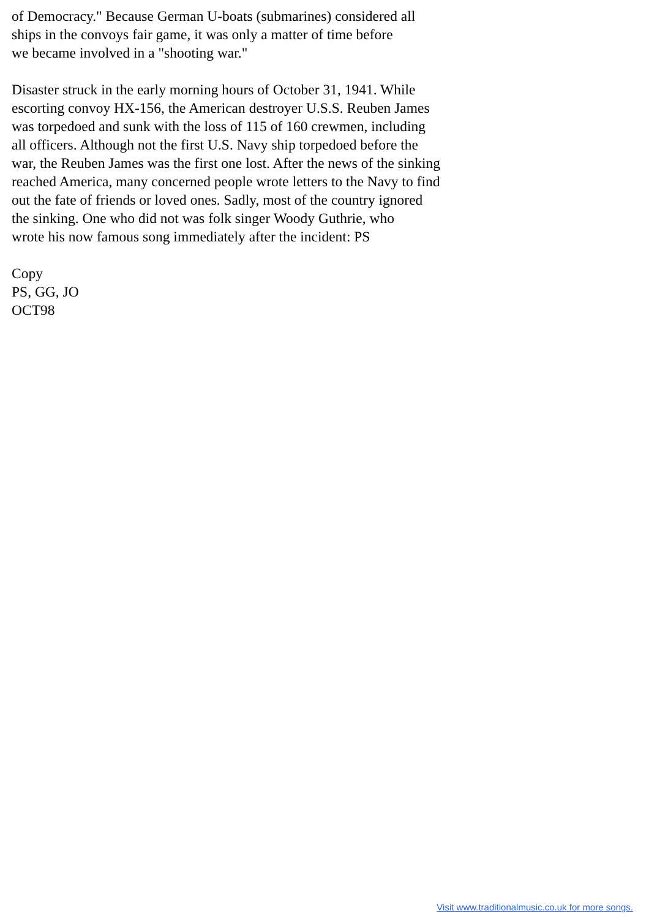of Democracy." Because German U-boats (submarines) considered all ships in the convoys fair game, it was only a matter of time before we became involved in a "shooting war."
Disaster struck in the early morning hours of October 31, 1941. While escorting convoy HX-156, the American destroyer U.S.S. Reuben James was torpedoed and sunk with the loss of 115 of 160 crewmen, including all officers. Although not the first U.S. Navy ship torpedoed before the war, the Reuben James was the first one lost. After the news of the sinking reached America, many concerned people wrote letters to the Navy to find out the fate of friends or loved ones. Sadly, most of the country ignored the sinking. One who did not was folk singer Woody Guthrie, who wrote his now famous song immediately after the incident: PS
Copy PS, GG, JO OCT98
Visit www.traditionalmusic.co.uk for more songs.